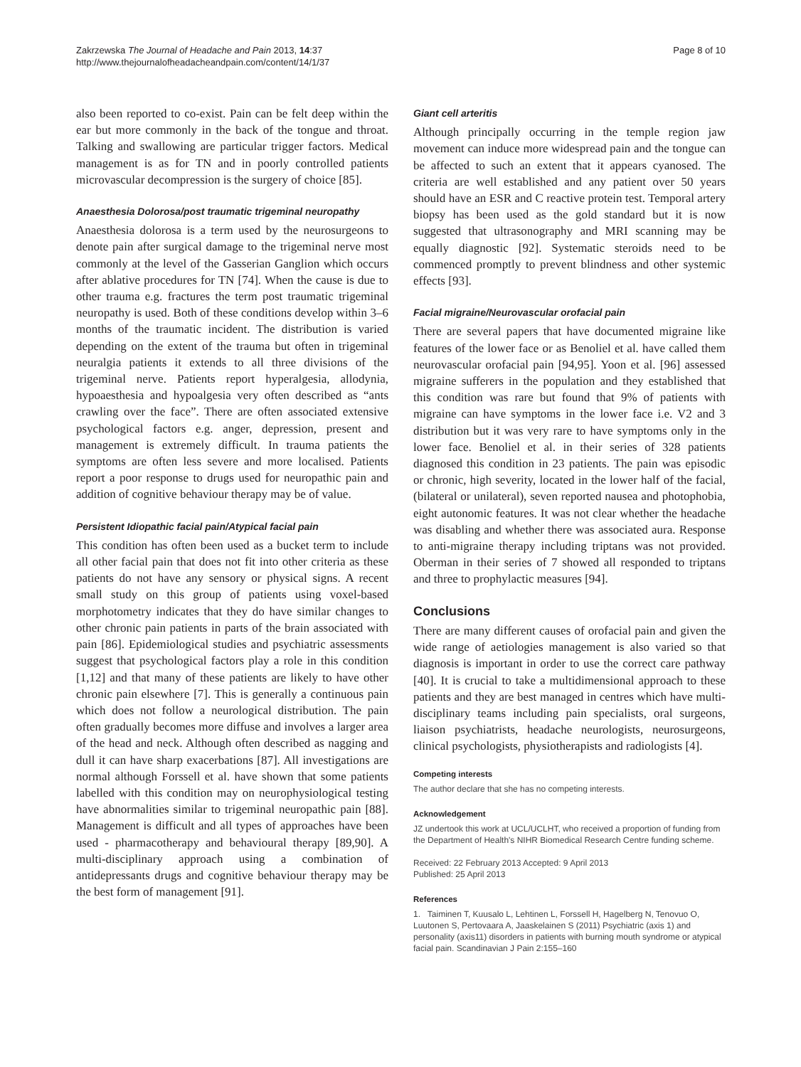Zakrzewska The Journal of Headache and Pain 2013, 14:37
http://www.thejournalofheadacheandpain.com/content/14/1/37
Page 8 of 10
also been reported to co-exist. Pain can be felt deep within the ear but more commonly in the back of the tongue and throat. Talking and swallowing are particular trigger factors. Medical management is as for TN and in poorly controlled patients microvascular decompression is the surgery of choice [85].
Anaesthesia Dolorosa/post traumatic trigeminal neuropathy
Anaesthesia dolorosa is a term used by the neurosurgeons to denote pain after surgical damage to the trigeminal nerve most commonly at the level of the Gasserian Ganglion which occurs after ablative procedures for TN [74]. When the cause is due to other trauma e.g. fractures the term post traumatic trigeminal neuropathy is used. Both of these conditions develop within 3–6 months of the traumatic incident. The distribution is varied depending on the extent of the trauma but often in trigeminal neuralgia patients it extends to all three divisions of the trigeminal nerve. Patients report hyperalgesia, allodynia, hypoaesthesia and hypoalgesia very often described as “ants crawling over the face”. There are often associated extensive psychological factors e.g. anger, depression, present and management is extremely difficult. In trauma patients the symptoms are often less severe and more localised. Patients report a poor response to drugs used for neuropathic pain and addition of cognitive behaviour therapy may be of value.
Persistent Idiopathic facial pain/Atypical facial pain
This condition has often been used as a bucket term to include all other facial pain that does not fit into other criteria as these patients do not have any sensory or physical signs. A recent small study on this group of patients using voxel-based morphotometry indicates that they do have similar changes to other chronic pain patients in parts of the brain associated with pain [86]. Epidemiological studies and psychiatric assessments suggest that psychological factors play a role in this condition [1,12] and that many of these patients are likely to have other chronic pain elsewhere [7]. This is generally a continuous pain which does not follow a neurological distribution. The pain often gradually becomes more diffuse and involves a larger area of the head and neck. Although often described as nagging and dull it can have sharp exacerbations [87]. All investigations are normal although Forssell et al. have shown that some patients labelled with this condition may on neurophysiological testing have abnormalities similar to trigeminal neuropathic pain [88]. Management is difficult and all types of approaches have been used - pharmacotherapy and behavioural therapy [89,90]. A multi-disciplinary approach using a combination of antidepressants drugs and cognitive behaviour therapy may be the best form of management [91].
Giant cell arteritis
Although principally occurring in the temple region jaw movement can induce more widespread pain and the tongue can be affected to such an extent that it appears cyanosed. The criteria are well established and any patient over 50 years should have an ESR and C reactive protein test. Temporal artery biopsy has been used as the gold standard but it is now suggested that ultrasonography and MRI scanning may be equally diagnostic [92]. Systematic steroids need to be commenced promptly to prevent blindness and other systemic effects [93].
Facial migraine/Neurovascular orofacial pain
There are several papers that have documented migraine like features of the lower face or as Benoliel et al. have called them neurovascular orofacial pain [94,95]. Yoon et al. [96] assessed migraine sufferers in the population and they established that this condition was rare but found that 9% of patients with migraine can have symptoms in the lower face i.e. V2 and 3 distribution but it was very rare to have symptoms only in the lower face. Benoliel et al. in their series of 328 patients diagnosed this condition in 23 patients. The pain was episodic or chronic, high severity, located in the lower half of the facial, (bilateral or unilateral), seven reported nausea and photophobia, eight autonomic features. It was not clear whether the headache was disabling and whether there was associated aura. Response to anti-migraine therapy including triptans was not provided. Oberman in their series of 7 showed all responded to triptans and three to prophylactic measures [94].
Conclusions
There are many different causes of orofacial pain and given the wide range of aetiologies management is also varied so that diagnosis is important in order to use the correct care pathway [40]. It is crucial to take a multidimensional approach to these patients and they are best managed in centres which have multi-disciplinary teams including pain specialists, oral surgeons, liaison psychiatrists, headache neurologists, neurosurgeons, clinical psychologists, physiotherapists and radiologists [4].
Competing interests
The author declare that she has no competing interests.
Acknowledgement
JZ undertook this work at UCL/UCLHT, who received a proportion of funding from the Department of Health's NIHR Biomedical Research Centre funding scheme.
Received: 22 February 2013 Accepted: 9 April 2013
Published: 25 April 2013
References
1. Taiminen T, Kuusalo L, Lehtinen L, Forssell H, Hagelberg N, Tenovuo O, Luutonen S, Pertovaara A, Jaaskelainen S (2011) Psychiatric (axis 1) and personality (axis11) disorders in patients with burning mouth syndrome or atypical facial pain. Scandinavian J Pain 2:155–160